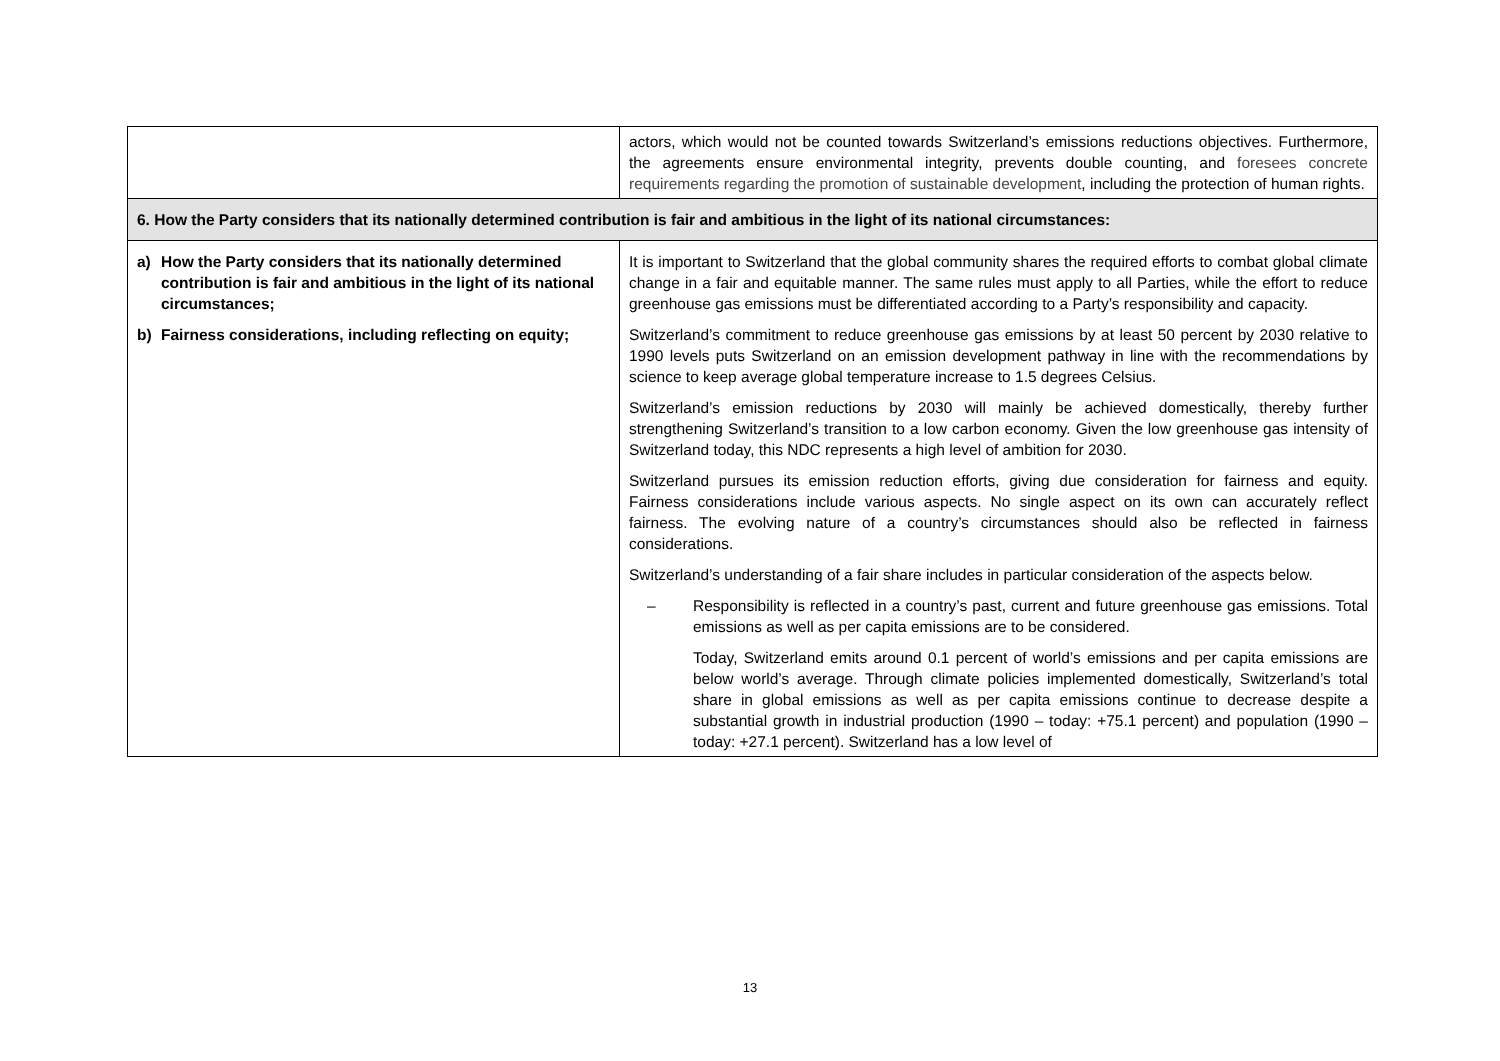| | actors, which would not be counted towards Switzerland’s emissions reductions objectives. Furthermore, the agreements ensure environmental integrity, prevents double counting, and foresees concrete requirements regarding the promotion of sustainable development , including the protection of human rights. |
| 6. How the Party considers that its nationally determined contribution is fair and ambitious in the light of its national circumstances: | |
| a) How the Party considers that its nationally determined contribution is fair and ambitious in the light of its national circumstances; b) Fairness considerations, including reflecting on equity; | It is important to Switzerland that the global community shares the required efforts to combat global climate change in a fair and equitable manner. The same rules must apply to all Parties, while the effort to reduce greenhouse gas emissions must be differentiated according to a Party’s responsibility and capacity. Switzerland’s commitment to reduce greenhouse gas emissions by at least 50 percent by 2030 relative to 1990 levels puts Switzerland on an emission development pathway in line with the recommendations by science to keep average global temperature increase to 1.5 degrees Celsius. Switzerland’s emission reductions by 2030 will mainly be achieved domestically, thereby further strengthening Switzerland’s transition to a low carbon economy. Given the low greenhouse gas intensity of Switzerland today, this NDC represents a high level of ambition for 2030. Switzerland pursues its emission reduction efforts, giving due consideration for fairness and equity. Fairness considerations include various aspects. No single aspect on its own can accurately reflect fairness. The evolving nature of a country’s circumstances should also be reflected in fairness considerations. Switzerland’s understanding of a fair share includes in particular consideration of the aspects below. – Responsibility is reflected in a country’s past, current and future greenhouse gas emissions. Total emissions as well as per capita emissions are to be considered. Today, Switzerland emits around 0.1 percent of world’s emissions and per capita emissions are below world’s average. Through climate policies implemented domestically, Switzerland’s total share in global emissions as well as per capita emissions continue to decrease despite a substantial growth in industrial production (1990 – today: +75.1 percent) and population (1990 – today: +27.1 percent). Switzerland has a low level of |
13